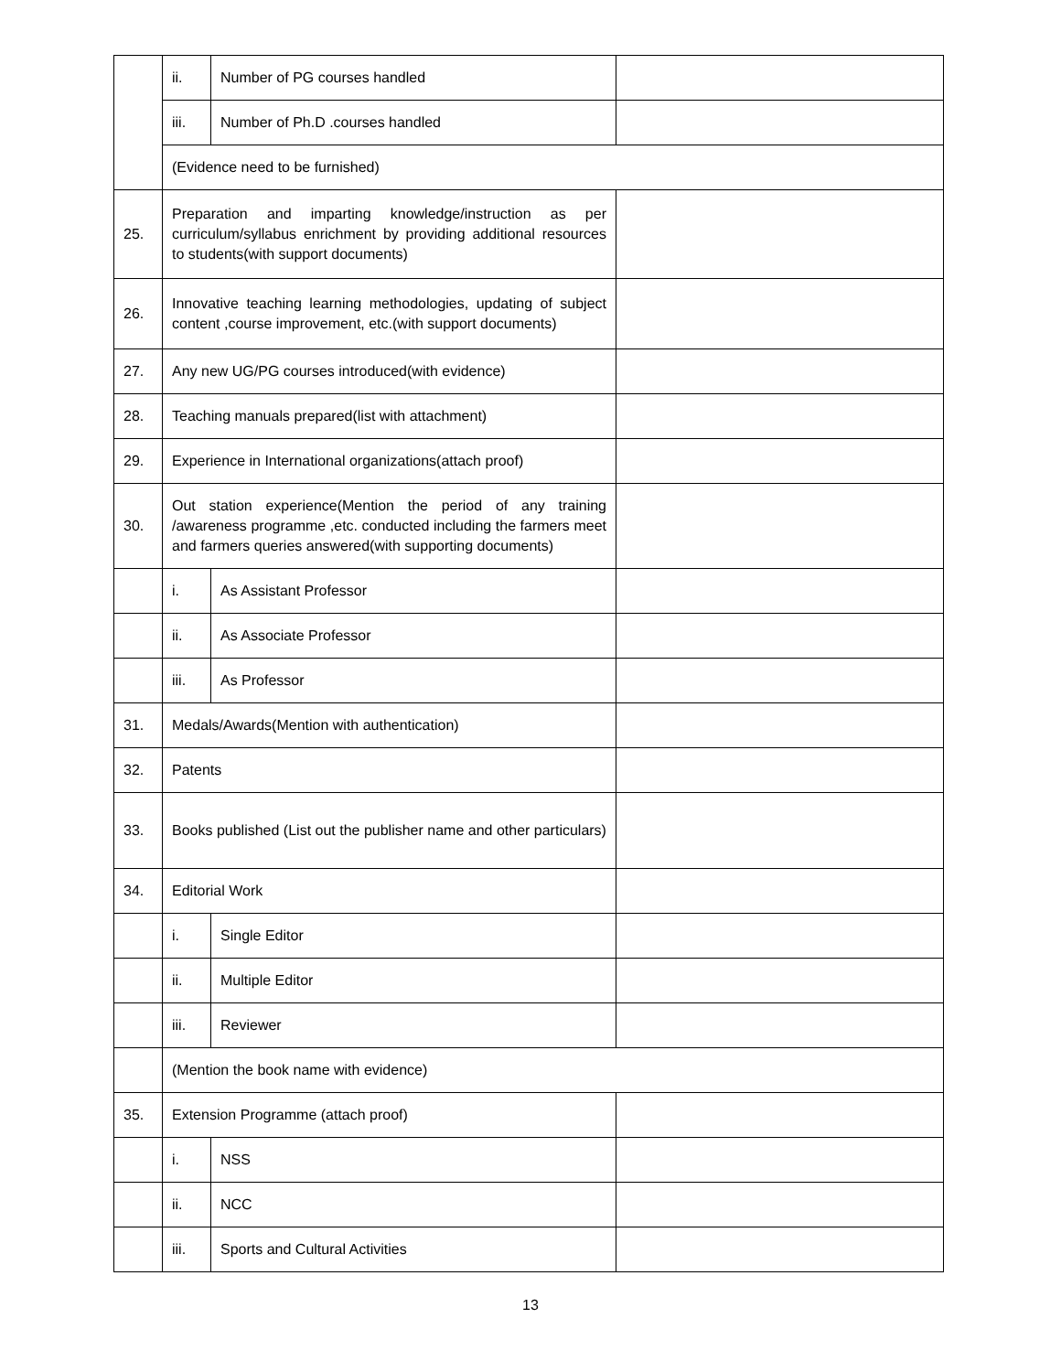| | ii. | Number of PG courses handled | |
| | iii. | Number of Ph.D .courses handled | |
| | (Evidence need to be furnished) | | |
| 25. | Preparation and imparting knowledge/instruction as per curriculum/syllabus enrichment by providing additional resources to students(with support documents) | | |
| 26. | Innovative teaching learning methodologies, updating of subject content ,course improvement, etc.(with support documents) | | |
| 27. | Any new UG/PG courses introduced(with evidence) | | |
| 28. | Teaching manuals prepared(list with attachment) | | |
| 29. | Experience in International organizations(attach proof) | | |
| 30. | Out station experience(Mention the period of any training /awareness programme ,etc. conducted including the farmers meet and farmers queries answered(with supporting documents) | | |
| | i. | As Assistant Professor | |
| | ii. | As Associate Professor | |
| | iii. | As Professor | |
| 31. | Medals/Awards(Mention with authentication) | | |
| 32. | Patents | | |
| 33. | Books published (List out the publisher name and other particulars) | | |
| 34. | Editorial Work | | |
| | i. | Single Editor | |
| | ii. | Multiple Editor | |
| | iii. | Reviewer | |
| | (Mention the book name with evidence) | | |
| 35. | Extension Programme (attach proof) | | |
| | i. | NSS | |
| | ii. | NCC | |
| | iii. | Sports and Cultural Activities | |
13